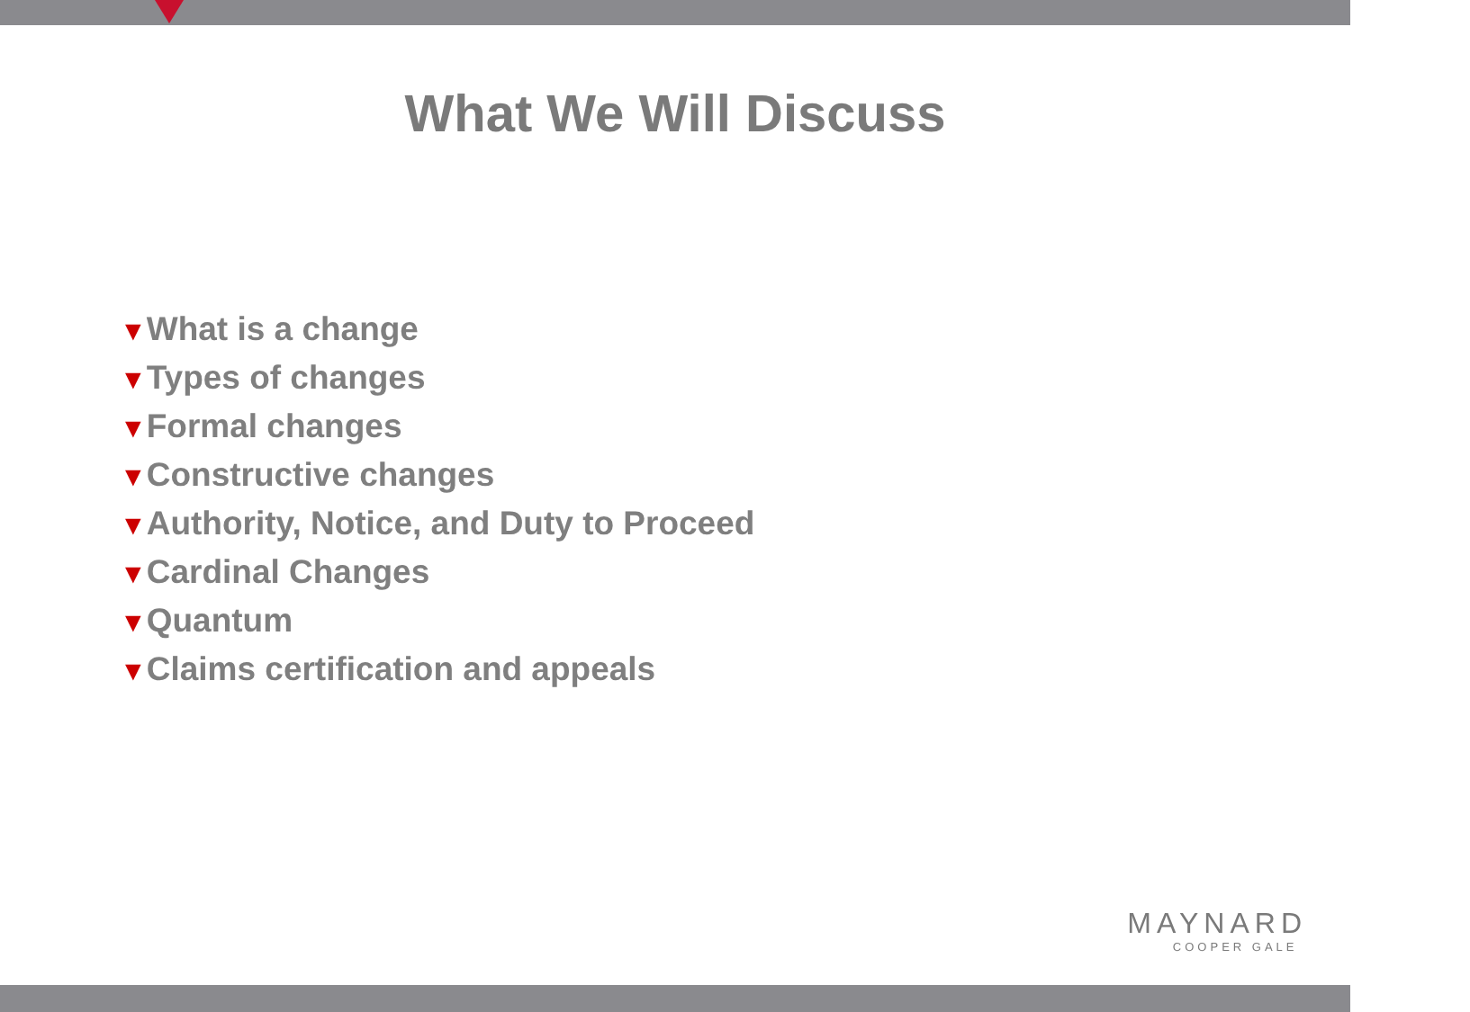What We Will Discuss
▼What is a change
▼Types of changes
▼Formal changes
▼Constructive changes
▼Authority, Notice, and Duty to Proceed
▼Cardinal Changes
▼Quantum
▼Claims certification and appeals
MAYNARD
COOPER GALE